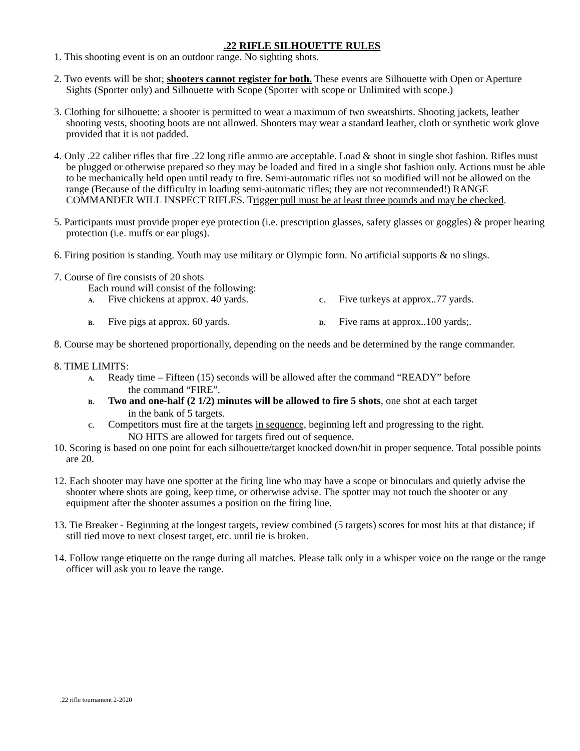.22 RIFLE SILHOUETTE RULES
1. This shooting event is on an outdoor range. No sighting shots.
2. Two events will be shot; shooters cannot register for both. These events are Silhouette with Open or Aperture Sights (Sporter only) and Silhouette with Scope (Sporter with scope or Unlimited with scope.)
3. Clothing for silhouette: a shooter is permitted to wear a maximum of two sweatshirts. Shooting jackets, leather shooting vests, shooting boots are not allowed. Shooters may wear a standard leather, cloth or synthetic work glove provided that it is not padded.
4. Only .22 caliber rifles that fire .22 long rifle ammo are acceptable. Load & shoot in single shot fashion. Rifles must be plugged or otherwise prepared so they may be loaded and fired in a single shot fashion only. Actions must be able to be mechanically held open until ready to fire. Semi-automatic rifles not so modified will not be allowed on the range (Because of the difficulty in loading semi-automatic rifles; they are not recommended!) RANGE COMMANDER WILL INSPECT RIFLES. Trigger pull must be at least three pounds and may be checked.
5. Participants must provide proper eye protection (i.e. prescription glasses, safety glasses or goggles) & proper hearing protection (i.e. muffs or ear plugs).
6. Firing position is standing. Youth may use military or Olympic form. No artificial supports & no slings.
7. Course of fire consists of 20 shots
Each round will consist of the following:
A. Five chickens at approx. 40 yards.
B. Five pigs at approx. 60 yards.
C. Five turkeys at approx..77 yards.
D. Five rams at approx..100 yards;.
8. Course may be shortened proportionally, depending on the needs and be determined by the range commander.
8. TIME LIMITS:
A. Ready time – Fifteen (15) seconds will be allowed after the command “READY” before
the command “FIRE”.
B. Two and one-half (2 1/2) minutes will be allowed to fire 5 shots, one shot at each target
in the bank of 5 targets.
C. Competitors must fire at the targets in sequence, beginning left and progressing to the right.
NO HITS are allowed for targets fired out of sequence.
10. Scoring is based on one point for each silhouette/target knocked down/hit in proper sequence. Total possible points are 20.
12. Each shooter may have one spotter at the firing line who may have a scope or binoculars and quietly advise the shooter where shots are going, keep time, or otherwise advise. The spotter may not touch the shooter or any equipment after the shooter assumes a position on the firing line.
13. Tie Breaker - Beginning at the longest targets, review combined (5 targets) scores for most hits at that distance; if still tied move to next closest target, etc. until tie is broken.
14. Follow range etiquette on the range during all matches. Please talk only in a whisper voice on the range or the range officer will ask you to leave the range.
.22 rifle tournament 2-2020